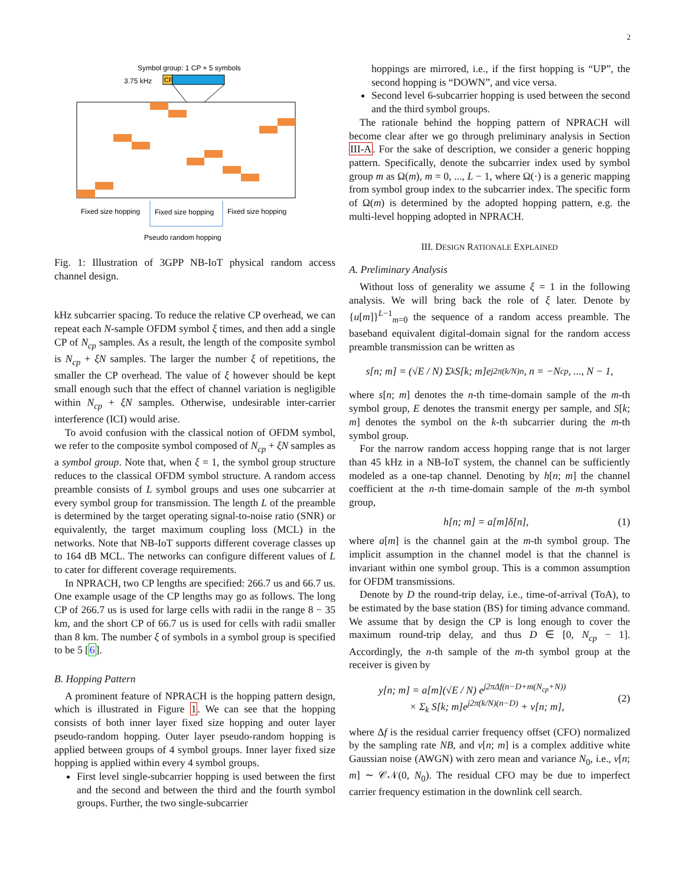2
Symbol group: 1 CP + 5 symbols
3.75 kHz
CP
Fixed size hopping
Fixed size hopping
Fixed size hopping
Pseudo random hopping
Fig. 1: Illustration of 3GPP NB-IoT physical random access channel design.
kHz subcarrier spacing. To reduce the relative CP overhead, we can repeat each N-sample OFDM symbol ξ times, and then add a single CP of N<sub>cp</sub> samples. As a result, the length of the composite symbol is N<sub>cp</sub> + ξN samples. The larger the number ξ of repetitions, the smaller the CP overhead. The value of ξ however should be kept small enough such that the effect of channel variation is negligible within N<sub>cp</sub> + ξN samples. Otherwise, undesirable inter-carrier interference (ICI) would arise.
To avoid confusion with the classical notion of OFDM symbol, we refer to the composite symbol composed of N<sub>cp</sub> + ξN samples as a symbol group. Note that, when ξ = 1, the symbol group structure reduces to the classical OFDM symbol structure. A random access preamble consists of L symbol groups and uses one subcarrier at every symbol group for transmission. The length L of the preamble is determined by the target operating signal-to-noise ratio (SNR) or equivalently, the target maximum coupling loss (MCL) in the networks. Note that NB-IoT supports different coverage classes up to 164 dB MCL. The networks can configure different values of L to cater for different coverage requirements.
In NPRACH, two CP lengths are specified: 266.7 us and 66.7 us. One example usage of the CP lengths may go as follows. The long CP of 266.7 us is used for large cells with radii in the range 8 − 35 km, and the short CP of 66.7 us is used for cells with radii smaller than 8 km. The number ξ of symbols in a symbol group is specified to be 5 [6].
B. Hopping Pattern
A prominent feature of NPRACH is the hopping pattern design, which is illustrated in Figure 1. We can see that the hopping consists of both inner layer fixed size hopping and outer layer pseudo-random hopping. Outer layer pseudo-random hopping is applied between groups of 4 symbol groups. Inner layer fixed size hopping is applied within every 4 symbol groups.
First level single-subcarrier hopping is used between the first and the second and between the third and the fourth symbol groups. Further, the two single-subcarrier
hoppings are mirrored, i.e., if the first hopping is “UP”, the second hopping is “DOWN”, and vice versa.
Second level 6-subcarrier hopping is used between the second and the third symbol groups.
The rationale behind the hopping pattern of NPRACH will become clear after we go through preliminary analysis in Section III-A. For the sake of description, we consider a generic hopping pattern. Specifically, denote the subcarrier index used by symbol group m as Ω(m), m = 0, ..., L − 1, where Ω(·) is a generic mapping from symbol group index to the subcarrier index. The specific form of Ω(m) is determined by the adopted hopping pattern, e.g. the multi-level hopping adopted in NPRACH.
III. DESIGN RATIONALE EXPLAINED
A. Preliminary Analysis
Without loss of generality we assume ξ = 1 in the following analysis. We will bring back the role of ξ later. Denote by {u[m]}<sup>L−1</sup><sub>m=0</sub> the sequence of a random access preamble. The baseband equivalent digital-domain signal for the random access preamble transmission can be written as
s[n; m] = (√E / N) Σ<sub>k</sub> S[k; m]e<sup>j2π(k/N)n</sup>, n = −N<sub>cp</sub>, ..., N − 1,
where s[n; m] denotes the n-th time-domain sample of the m-th symbol group, E denotes the transmit energy per sample, and S[k; m] denotes the symbol on the k-th subcarrier during the m-th symbol group.
For the narrow random access hopping range that is not larger than 45 kHz in a NB-IoT system, the channel can be sufficiently modeled as a one-tap channel. Denoting by h[n; m] the channel coefficient at the n-th time-domain sample of the m-th symbol group,
h[n; m] = a[m]δ[n], (1)
where a[m] is the channel gain at the m-th symbol group. The implicit assumption in the channel model is that the channel is invariant within one symbol group. This is a common assumption for OFDM transmissions.
Denote by D the round-trip delay, i.e., time-of-arrival (ToA), to be estimated by the base station (BS) for timing advance command. We assume that by design the CP is long enough to cover the maximum round-trip delay, and thus D ∈ [0, N<sub>cp</sub> − 1]. Accordingly, the n-th sample of the m-th symbol group at the receiver is given by
y[n; m] = a[m](√E / N) e<sup>j2πΔf(n−D+m(N<sub>cp</sub>+N))</sup>
× Σ<sub>k</sub> S[k; m]e<sup>j2π(k/N)(n−D)</sup> + v[n; m], (2)
where Δf is the residual carrier frequency offset (CFO) normalized by the sampling rate NB, and v[n; m] is a complex additive white Gaussian noise (AWGN) with zero mean and variance N<sub>0</sub>, i.e., v[n; m] ∼ 𝒞𝒩(0, N<sub>0</sub>). The residual CFO may be due to imperfect carrier frequency estimation in the downlink cell search.